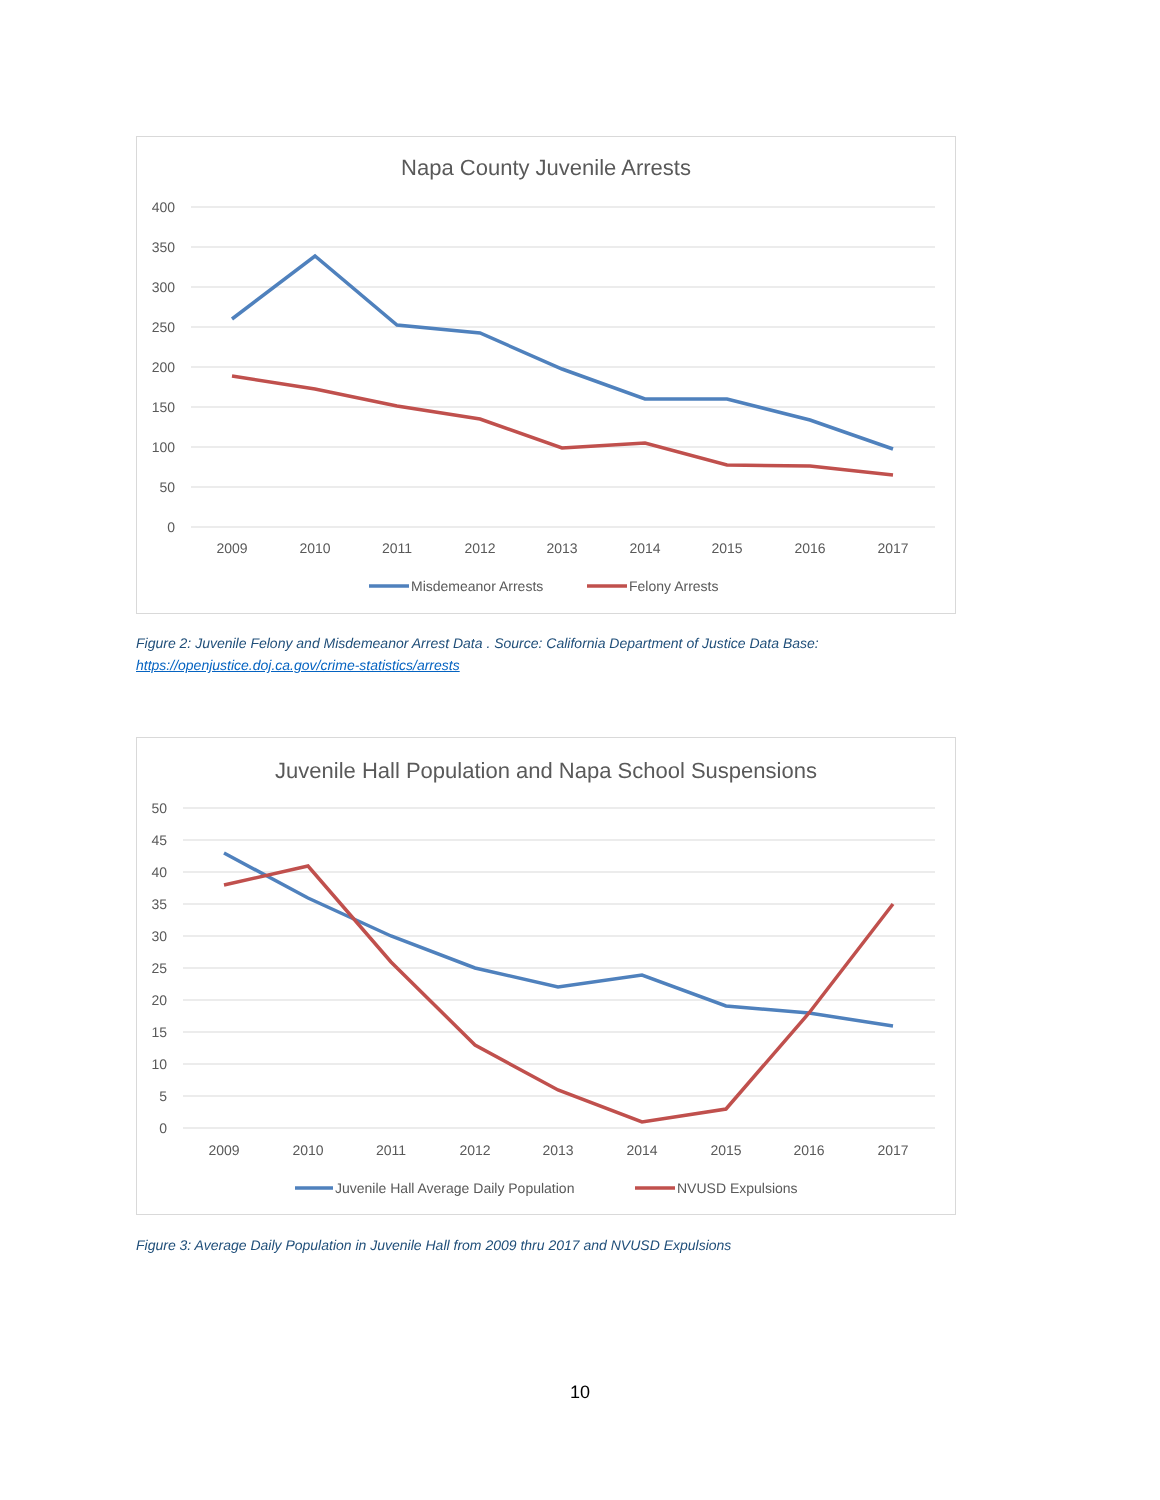Napa County Juvenile Arrests
400
350
300
250
200
150
100
50
0
2009
2010
2011
2012
2013
2014
2015
2016
2017
Misdemeanor Arrests
Felony Arrests
Figure 2: Juvenile Felony and Misdemeanor Arrest Data . Source: California Department of Justice Data Base: https://openjustice.doj.ca.gov/crime-statistics/arrests
Juvenile Hall Population and Napa School Suspensions
50
45
40
35
30
25
20
15
10
5
0
2009
2010
2011
2012
2013
2014
2015
2016
2017
Juvenile Hall Average Daily Population
NVUSD Expulsions
Figure 3: Average Daily Population in Juvenile Hall from 2009 thru 2017 and NVUSD Expulsions
10